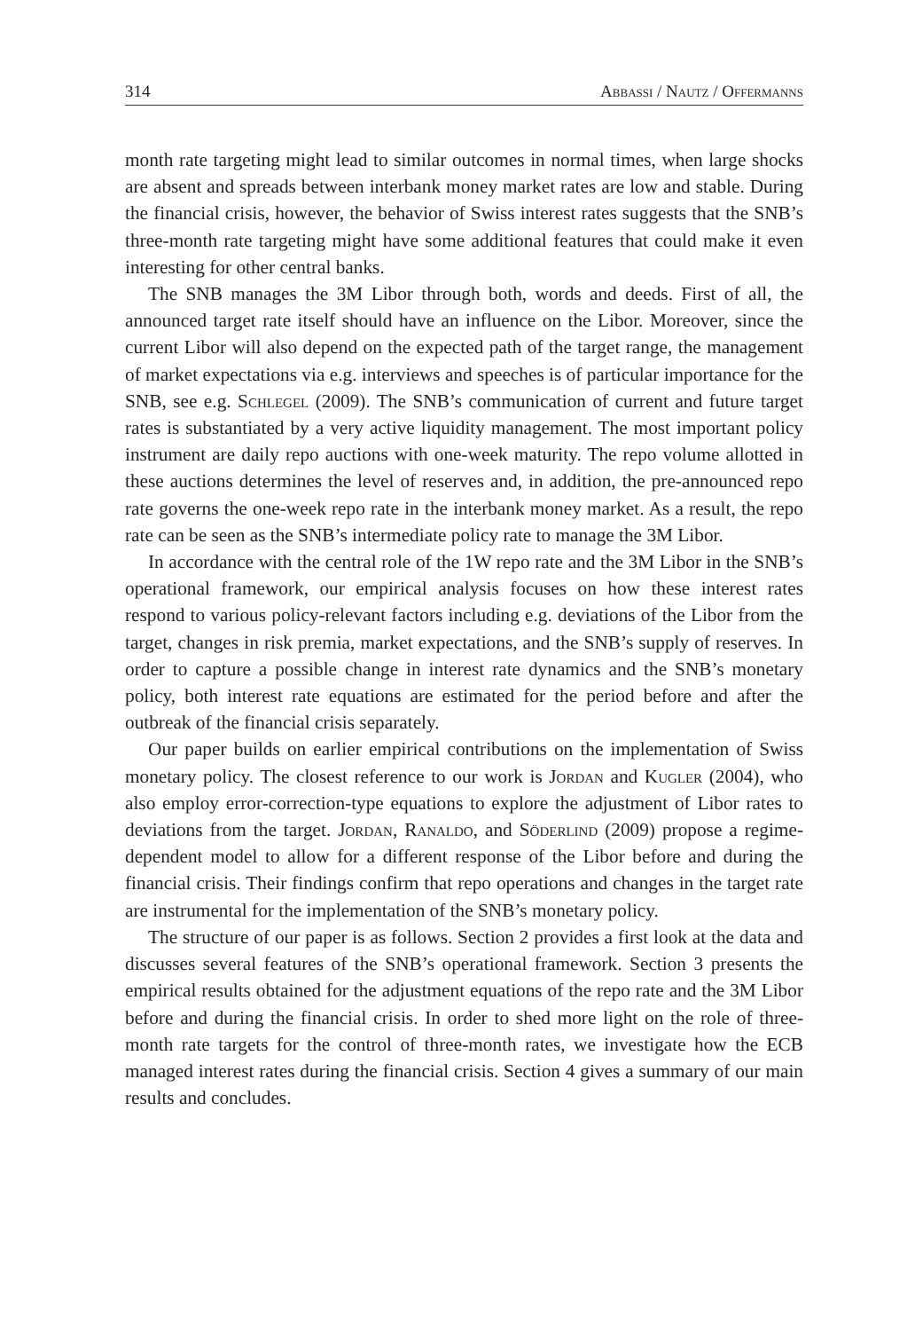314 Abbassi / Nautz / Offermanns
month rate targeting might lead to similar outcomes in normal times, when large shocks are absent and spreads between interbank money market rates are low and stable. During the financial crisis, however, the behavior of Swiss interest rates suggests that the SNB’s three-month rate targeting might have some additional features that could make it even interesting for other central banks.
The SNB manages the 3M Libor through both, words and deeds. First of all, the announced target rate itself should have an influence on the Libor. Moreover, since the current Libor will also depend on the expected path of the target range, the management of market expectations via e.g. interviews and speeches is of particular importance for the SNB, see e.g. Schlegel (2009). The SNB’s communication of current and future target rates is substantiated by a very active liquidity management. The most important policy instrument are daily repo auctions with one-week maturity. The repo volume allotted in these auctions determines the level of reserves and, in addition, the pre-announced repo rate governs the one-week repo rate in the interbank money market. As a result, the repo rate can be seen as the SNB’s intermediate policy rate to manage the 3M Libor.
In accordance with the central role of the 1W repo rate and the 3M Libor in the SNB’s operational framework, our empirical analysis focuses on how these interest rates respond to various policy-relevant factors including e.g. deviations of the Libor from the target, changes in risk premia, market expectations, and the SNB’s supply of reserves. In order to capture a possible change in interest rate dynamics and the SNB’s monetary policy, both interest rate equations are estimated for the period before and after the outbreak of the financial crisis separately.
Our paper builds on earlier empirical contributions on the implementation of Swiss monetary policy. The closest reference to our work is Jordan and Kugler (2004), who also employ error-correction-type equations to explore the adjustment of Libor rates to deviations from the target. Jordan, Ranaldo, and Söderlind (2009) propose a regime-dependent model to allow for a different response of the Libor before and during the financial crisis. Their findings confirm that repo operations and changes in the target rate are instrumental for the implementation of the SNB’s monetary policy.
The structure of our paper is as follows. Section 2 provides a first look at the data and discusses several features of the SNB’s operational framework. Section 3 presents the empirical results obtained for the adjustment equations of the repo rate and the 3M Libor before and during the financial crisis. In order to shed more light on the role of three-month rate targets for the control of three-month rates, we investigate how the ECB managed interest rates during the financial crisis. Section 4 gives a summary of our main results and concludes.